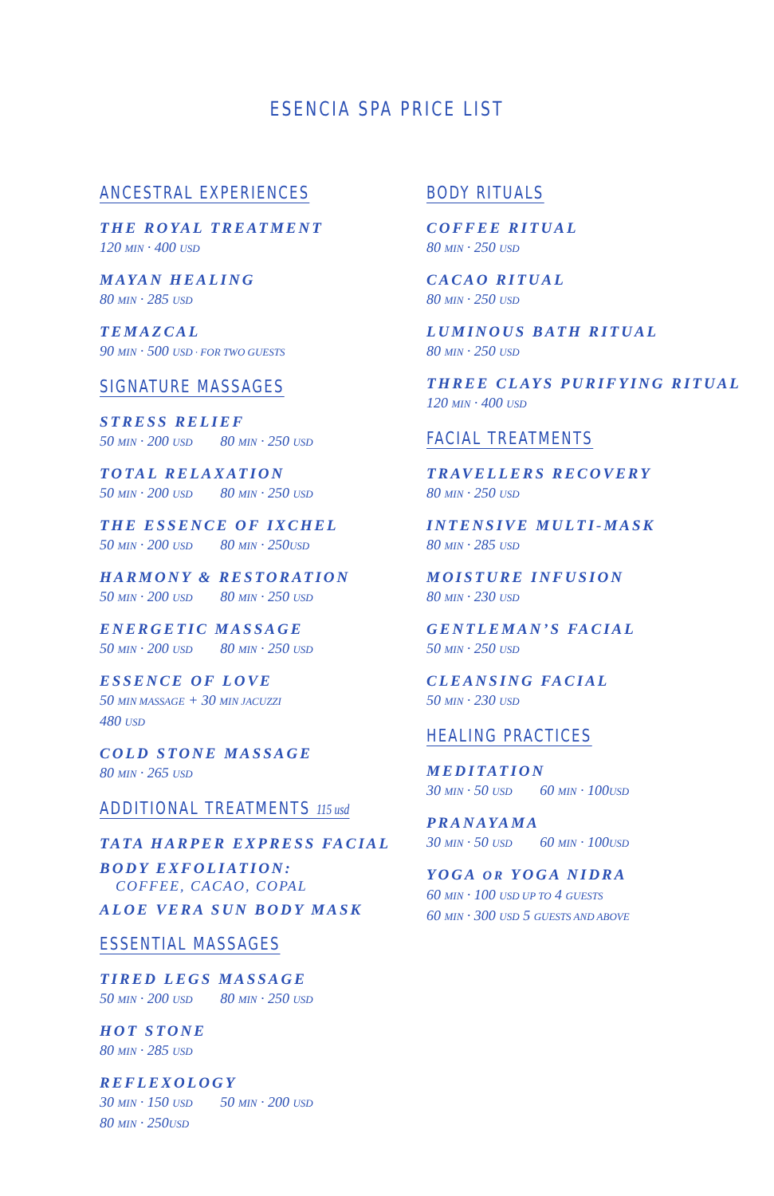ESENCIA SPA PRICE LIST
ANCESTRAL EXPERIENCES
THE ROYAL TREATMENT
120 MIN · 400 USD
MAYAN HEALING
80 MIN · 285 USD
TEMAZCAL
90 MIN · 500 USD · FOR TWO GUESTS
SIGNATURE MASSAGES
STRESS RELIEF
50 MIN · 200 USD 80 MIN · 250 USD
TOTAL RELAXATION
50 MIN · 200 USD 80 MIN · 250 USD
THE ESSENCE OF IXCHEL
50 MIN · 200 USD 80 MIN · 250USD
HARMONY & RESTORATION
50 MIN · 200 USD 80 MIN · 250 USD
ENERGETIC MASSAGE
50 MIN · 200 USD 80 MIN · 250 USD
ESSENCE OF LOVE
50 MIN MASSAGE + 30 MIN JACUZZI
480 USD
COLD STONE MASSAGE
80 MIN · 265 USD
ADDITIONAL TREATMENTS 115 usd
TATA HARPER EXPRESS FACIAL
BODY EXFOLIATION:
COFFEE, CACAO, COPAL
ALOE VERA SUN BODY MASK
ESSENTIAL MASSAGES
TIRED LEGS MASSAGE
50 MIN · 200 USD 80 MIN · 250 USD
HOT STONE
80 MIN · 285 USD
REFLEXOLOGY
30 MIN · 150 USD 50 MIN · 200 USD
80 MIN · 250USD
BODY RITUALS
COFFEE RITUAL
80 MIN · 250 USD
CACAO RITUAL
80 MIN · 250 USD
LUMINOUS BATH RITUAL
80 MIN · 250 USD
THREE CLAYS PURIFYING RITUAL
120 MIN · 400 USD
FACIAL TREATMENTS
TRAVELLERS RECOVERY
80 MIN · 250 USD
INTENSIVE MULTI-MASK
80 MIN · 285 USD
MOISTURE INFUSION
80 MIN · 230 USD
GENTLEMAN’S FACIAL
50 MIN · 250 USD
CLEANSING FACIAL
50 MIN · 230 USD
HEALING PRACTICES
MEDITATION
30 MIN · 50 USD 60 MIN · 100USD
PRANAYAMA
30 MIN · 50 USD 60 MIN · 100USD
YOGA OR YOGA NIDRA
60 MIN · 100 USD UP TO 4 GUESTS
60 MIN · 300 USD 5 GUESTS AND ABOVE